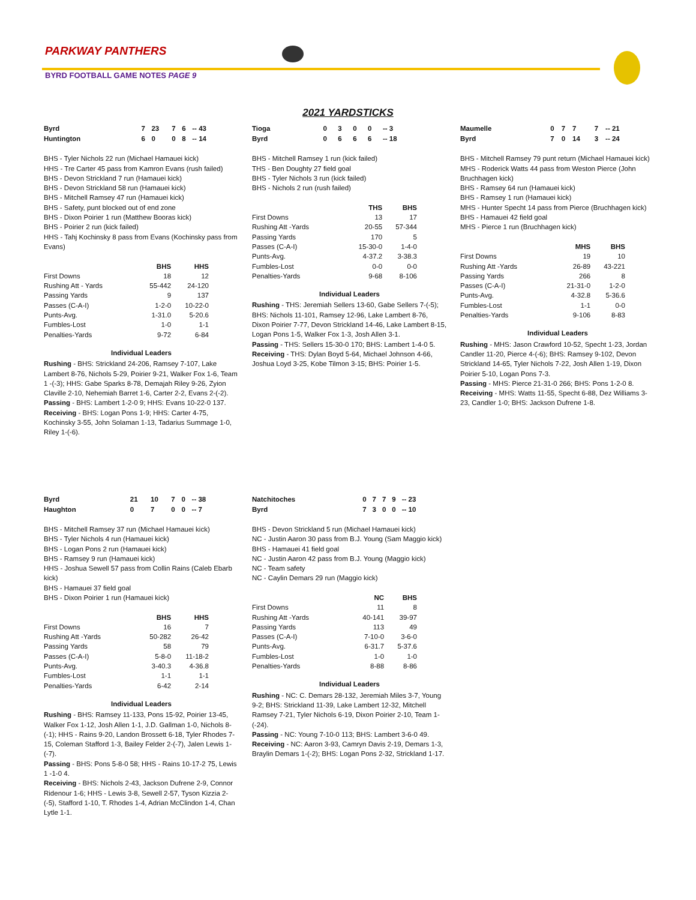PARKWAY PANTHERS
BYRD FOOTBALL GAME NOTES PAGE 9
2021 YARDSTICKS
| Byrd | 7 | 23 | 7 | 6 | -- 43 |
| Huntington | 6 | 0 | 0 | 8 | -- 14 |
BHS - Tyler Nichols 22 run (Michael Hamauei kick)
HHS - Tre Carter 45 pass from Kamron Evans (rush failed)
BHS - Devon Strickland 7 run (Hamauei kick)
BHS - Devon Strickland 58 run (Hamauei kick)
BHS - Mitchell Ramsey 47 run (Hamauei kick)
BHS - Safety, punt blocked out of end zone
BHS - Dixon Poirier 1 run (Matthew Booras kick)
BHS - Poirier 2 run (kick failed)
HHS - Tahj Kochinsky 8 pass from Evans (Kochinsky pass from Evans)
| | BHS | HHS |
| --- | --- | --- |
| First Downs | 18 | 12 |
| Rushing Att - Yards | 55-442 | 24-120 |
| Passing Yards | 9 | 137 |
| Passes (C-A-I) | 1-2-0 | 10-22-0 |
| Punts-Avg. | 1-31.0 | 5-20.6 |
| Fumbles-Lost | 1-0 | 1-1 |
| Penalties-Yards | 9-72 | 6-84 |
Individual Leaders
Rushing - BHS: Strickland 24-206, Ramsey 7-107, Lake Lambert 8-76, Nichols 5-29, Poirier 9-21, Walker Fox 1-6, Team 1 -(-3); HHS: Gabe Sparks 8-78, Demajah Riley 9-26, Zyion Claville 2-10, Nehemiah Barret 1-6, Carter 2-2, Evans 2-(-2).
Passing - BHS: Lambert 1-2-0 9; HHS: Evans 10-22-0 137.
Receiving - BHS: Logan Pons 1-9; HHS: Carter 4-75, Kochinsky 3-55, John Solaman 1-13, Tadarius Summage 1-0, Riley 1-(-6).
| Tioga | 0 | 3 | 0 | 0 | -- 3 |
| Byrd | 0 | 6 | 6 | 6 | -- 18 |
BHS - Mitchell Ramsey 1 run (kick failed)
THS - Ben Doughty 27 field goal
BHS - Tyler Nichols 3 run (kick failed)
BHS - Nichols 2 run (rush failed)
| | THS | BHS |
| --- | --- | --- |
| First Downs | 13 | 17 |
| Rushing Att -Yards | 20-55 | 57-344 |
| Passing Yards | 170 | 5 |
| Passes (C-A-I) | 15-30-0 | 1-4-0 |
| Punts-Avg. | 4-37.2 | 3-38.3 |
| Fumbles-Lost | 0-0 | 0-0 |
| Penalties-Yards | 9-68 | 8-106 |
Individual Leaders
Rushing - THS: Jeremiah Sellers 13-60, Gabe Sellers 7-(-5); BHS: Nichols 11-101, Ramsey 12-96, Lake Lambert 8-76, Dixon Poirier 7-77, Devon Strickland 14-46, Lake Lambert 8-15, Logan Pons 1-5, Walker Fox 1-3, Josh Allen 3-1.
Passing - THS: Sellers 15-30-0 170; BHS: Lambert 1-4-0 5.
Receiving - THS: Dylan Boyd 5-64, Michael Johnson 4-66, Joshua Loyd 3-25, Kobe Tilmon 3-15; BHS: Poirier 1-5.
| Maumelle | 0 | 7 | 7 | 7 | -- 21 |
| Byrd | 7 | 0 | 14 | 3 | -- 24 |
BHS - Mitchell Ramsey 79 punt return (Michael Hamauei kick)
MHS - Roderick Watts 44 pass from Weston Pierce (John Bruchhagen kick)
BHS - Ramsey 64 run (Hamauei kick)
BHS - Ramsey 1 run (Hamauei kick)
MHS - Hunter Specht 14 pass from Pierce (Bruchhagen kick)
BHS - Hamauei 42 field goal
MHS - Pierce 1 run (Bruchhagen kick)
| | MHS | BHS |
| --- | --- | --- |
| First Downs | 19 | 10 |
| Rushing Att -Yards | 26-89 | 43-221 |
| Passing Yards | 266 | 8 |
| Passes (C-A-I) | 21-31-0 | 1-2-0 |
| Punts-Avg. | 4-32.8 | 5-36.6 |
| Fumbles-Lost | 1-1 | 0-0 |
| Penalties-Yards | 9-106 | 8-83 |
Individual Leaders
Rushing - MHS: Jason Crawford 10-52, Specht 1-23, Jordan Candler 11-20, Pierce 4-(-6); BHS: Ramsey 9-102, Devon Strickland 14-65, Tyler Nichols 7-22, Josh Allen 1-19, Dixon Poirier 5-10, Logan Pons 7-3.
Passing - MHS: Pierce 21-31-0 266; BHS: Pons 1-2-0 8.
Receiving - MHS: Watts 11-55, Specht 6-88, Dez Williams 3-23, Candler 1-0; BHS: Jackson Dufrene 1-8.
| Byrd | 21 | 10 | 7 | 0 | -- 38 |
| Haughton | 0 | 7 | 0 | 0 | -- 7 |
BHS - Mitchell Ramsey 37 run (Michael Hamauei kick)
BHS - Tyler Nichols 4 run (Hamauei kick)
BHS - Logan Pons 2 run (Hamauei kick)
BHS - Ramsey 9 run (Hamauei kick)
HHS - Joshua Sewell 57 pass from Collin Rains (Caleb Ebarb kick)
BHS - Hamauei 37 field goal
BHS - Dixon Poirier 1 run (Hamauei kick)
| | BHS | HHS |
| --- | --- | --- |
| First Downs | 16 | 7 |
| Rushing Att -Yards | 50-282 | 26-42 |
| Passing Yards | 58 | 79 |
| Passes (C-A-I) | 5-8-0 | 11-18-2 |
| Punts-Avg. | 3-40.3 | 4-36.8 |
| Fumbles-Lost | 1-1 | 1-1 |
| Penalties-Yards | 6-42 | 2-14 |
Individual Leaders
Rushing - BHS: Ramsey 11-133, Pons 15-92, Poirier 13-45, Walker Fox 1-12, Josh Allen 1-1, J.D. Gallman 1-0, Nichols 8-(-1); HHS - Rains 9-20, Landon Brossett 6-18, Tyler Rhodes 7-15, Coleman Stafford 1-3, Bailey Felder 2-(-7), Jalen Lewis 1-(-7).
Passing - BHS: Pons 5-8-0 58; HHS - Rains 10-17-2 75, Lewis 1 -1-0 4.
Receiving - BHS: Nichols 2-43, Jackson Dufrene 2-9, Connor Ridenour 1-6; HHS - Lewis 3-8, Sewell 2-57, Tyson Kizzia 2-(-5), Stafford 1-10, T. Rhodes 1-4, Adrian McClindon 1-4, Chan Lytle 1-1.
| Natchitoches | 0 | 7 | 7 | 9 | -- 23 |
| Byrd | 7 | 3 | 0 | 0 | -- 10 |
BHS - Devon Strickland 5 run (Michael Hamauei kick)
NC - Justin Aaron 30 pass from B.J. Young (Sam Maggio kick)
BHS - Hamauei 41 field goal
NC - Justin Aaron 42 pass from B.J. Young (Maggio kick)
NC - Team safety
NC - Caylin Demars 29 run (Maggio kick)
| | NC | BHS |
| --- | --- | --- |
| First Downs | 11 | 8 |
| Rushing Att -Yards | 40-141 | 39-97 |
| Passing Yards | 113 | 49 |
| Passes (C-A-I) | 7-10-0 | 3-6-0 |
| Punts-Avg. | 6-31.7 | 5-37.6 |
| Fumbles-Lost | 1-0 | 1-0 |
| Penalties-Yards | 8-88 | 8-86 |
Individual Leaders
Rushing - NC: C. Demars 28-132, Jeremiah Miles 3-7, Young 9-2; BHS: Strickland 11-39, Lake Lambert 12-32, Mitchell Ramsey 7-21, Tyler Nichols 6-19, Dixon Poirier 2-10, Team 1-(-24).
Passing - NC: Young 7-10-0 113; BHS: Lambert 3-6-0 49.
Receiving - NC: Aaron 3-93, Camryn Davis 2-19, Demars 1-3, Braylin Demars 1-(-2); BHS: Logan Pons 2-32, Strickland 1-17.